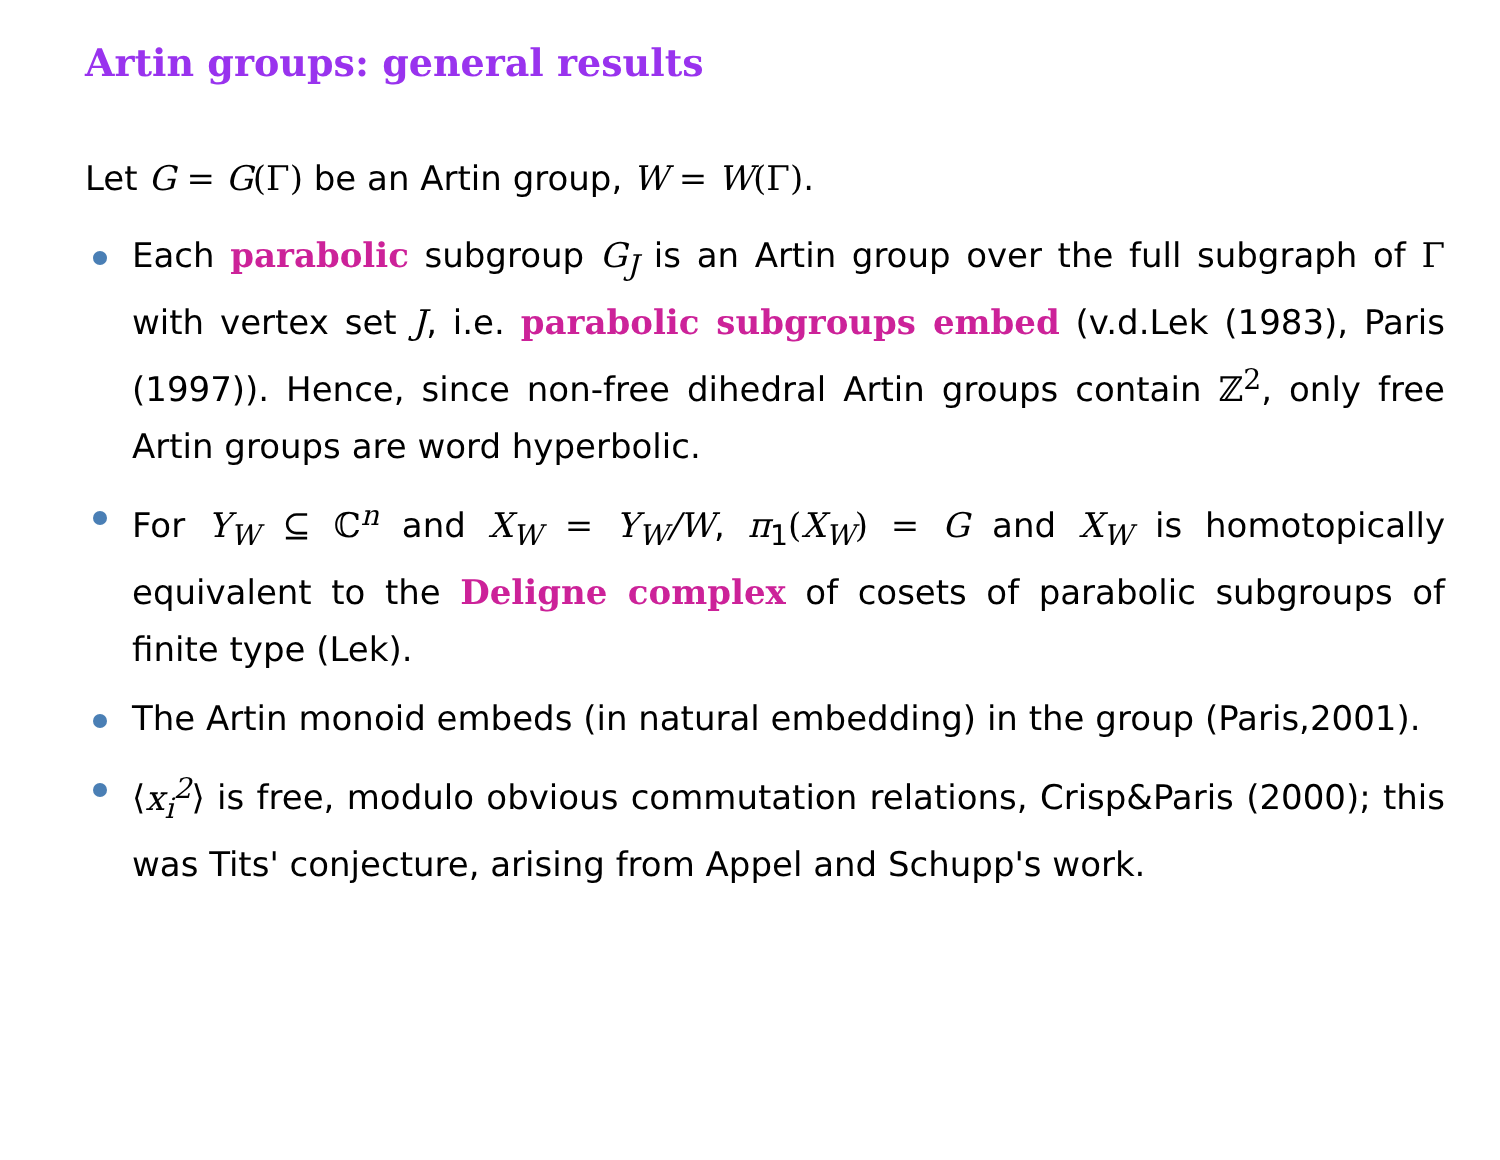Artin groups: general results
Let G = G(Γ) be an Artin group, W = W(Γ).
Each parabolic subgroup G<sub>J</sub> is an Artin group over the full subgraph of Γ with vertex set J, i.e. parabolic subgroups embed (v.d.Lek (1983), Paris (1997)). Hence, since non-free dihedral Artin groups contain ℤ<sup>2</sup>, only free Artin groups are word hyperbolic.
For Y<sub>W</sub> ⊆ ℂ<sup>n</sup> and X<sub>W</sub> = Y<sub>W</sub>/W, π<sub>1</sub>(X<sub>W</sub>) = G and X<sub>W</sub> is homotopically equivalent to the Deligne complex of cosets of parabolic subgroups of finite type (Lek).
The Artin monoid embeds (in natural embedding) in the group (Paris,2001).
⟨x<sub>i</sub><sup>2</sup>⟩ is free, modulo obvious commutation relations, Crisp&Paris (2000); this was Tits' conjecture, arising from Appel and Schupp's work.